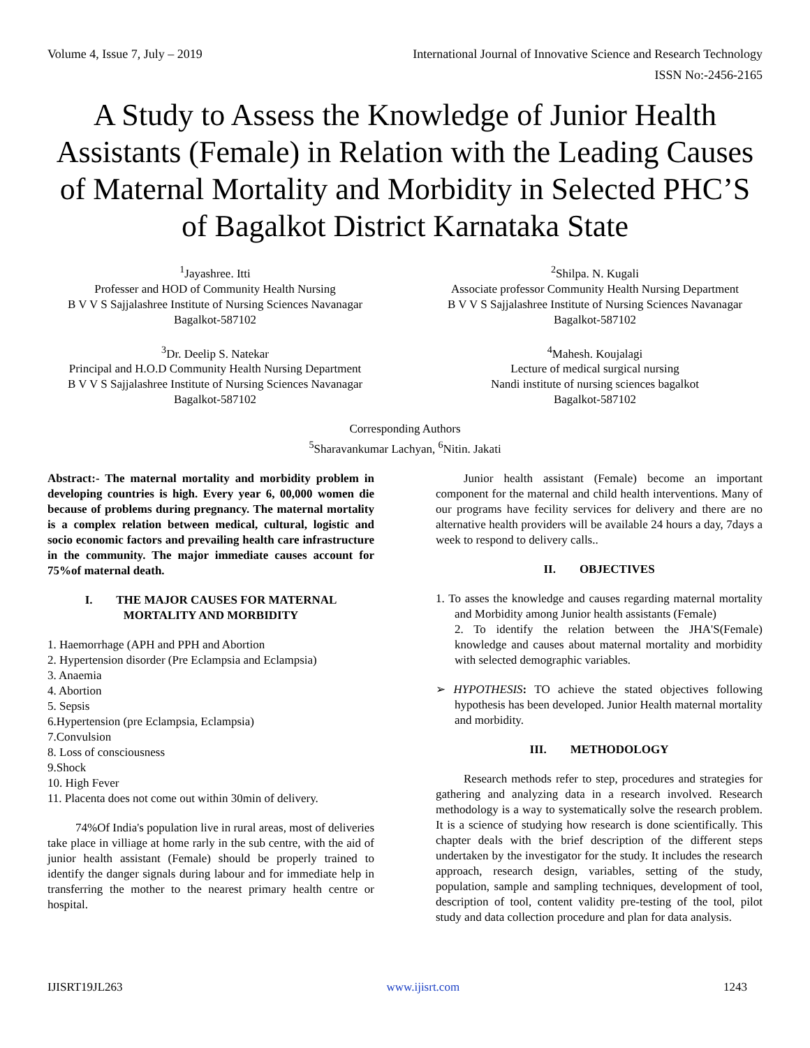Volume 4, Issue 7, July – 2019 International Journal of Innovative Science and Research Technology
ISSN No:-2456-2165
A Study to Assess the Knowledge of Junior Health Assistants (Female) in Relation with the Leading Causes of Maternal Mortality and Morbidity in Selected PHC’S of Bagalkot District Karnataka State
<sup>1</sup> Jayashree. Itti
Professer and HOD of Community Health Nursing
B V V S Sajjalashree Institute of Nursing Sciences Navanagar
Bagalkot-587102
<sup>2</sup> Shilpa. N. Kugali
Associate professor Community Health Nursing Department
B V V S Sajjalashree Institute of Nursing Sciences Navanagar
Bagalkot-587102
<sup>3</sup> Dr. Deelip S. Natekar
Principal and H.O.D Community Health Nursing Department
B V V S Sajjalashree Institute of Nursing Sciences Navanagar
Bagalkot-587102
<sup>4</sup> Mahesh. Koujalagi
Lecture of medical surgical nursing
Nandi institute of nursing sciences bagalkot
Bagalkot-587102
Corresponding Authors
<sup>5</sup> Sharavankumar Lachyan, <sup>6</sup>Nitin. Jakati
Abstract:- The maternal mortality and morbidity problem in developing countries is high. Every year 6, 00,000 women die because of problems during pregnancy. The maternal mortality is a complex relation between medical, cultural, logistic and socio economic factors and prevailing health care infrastructure in the community. The major immediate causes account for 75%of maternal death.
I. THE MAJOR CAUSES FOR MATERNAL MORTALITY AND MORBIDITY
1. Haemorrhage (APH and PPH and Abortion
2. Hypertension disorder (Pre Eclampsia and Eclampsia)
3. Anaemia
4. Abortion
5. Sepsis
6.Hypertension (pre Eclampsia, Eclampsia)
7.Convulsion
8. Loss of consciousness
9.Shock
10. High Fever
11. Placenta does not come out within 30min of delivery.
74%Of India's population live in rural areas, most of deliveries take place in villiage at home rarly in the sub centre, with the aid of junior health assistant (Female) should be properly trained to identify the danger signals during labour and for immediate help in transferring the mother to the nearest primary health centre or hospital.
Junior health assistant (Female) become an important component for the maternal and child health interventions. Many of our programs have fecility services for delivery and there are no alternative health providers will be available 24 hours a day, 7days a week to respond to delivery calls..
II. OBJECTIVES
1. To asses the knowledge and causes regarding maternal mortality and Morbidity among Junior health assistants (Female)
2. To identify the relation between the JHA'S(Female) knowledge and causes about maternal mortality and morbidity with selected demographic variables.
➢ HYPOTHESIS: TO achieve the stated objectives following hypothesis has been developed. Junior Health maternal mortality and morbidity.
III. METHODOLOGY
Research methods refer to step, procedures and strategies for gathering and analyzing data in a research involved. Research methodology is a way to systematically solve the research problem. It is a science of studying how research is done scientifically. This chapter deals with the brief description of the different steps undertaken by the investigator for the study. It includes the research approach, research design, variables, setting of the study, population, sample and sampling techniques, development of tool, description of tool, content validity pre-testing of the tool, pilot study and data collection procedure and plan for data analysis.
IJISRT19JL263 www.ijisrt.com 1243